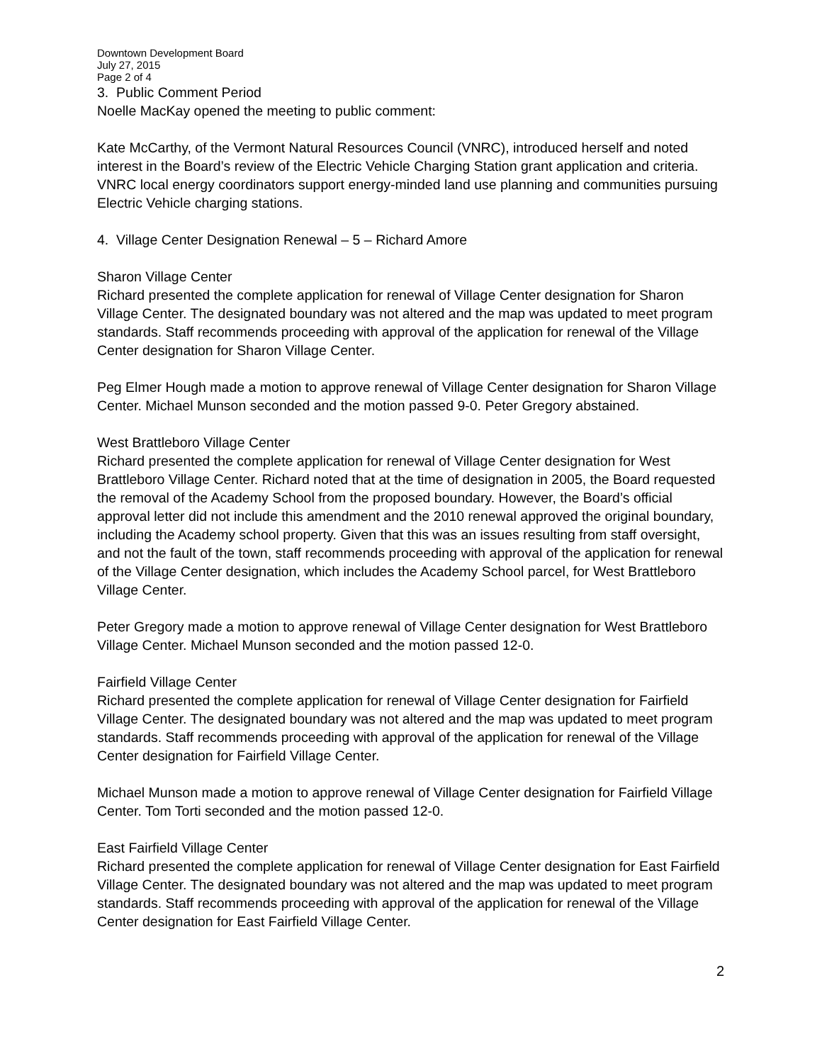Downtown Development Board
July 27, 2015
Page 2 of 4
3. Public Comment Period
Noelle MacKay opened the meeting to public comment:
Kate McCarthy, of the Vermont Natural Resources Council (VNRC), introduced herself and noted interest in the Board’s review of the Electric Vehicle Charging Station grant application and criteria. VNRC local energy coordinators support energy-minded land use planning and communities pursuing Electric Vehicle charging stations.
4. Village Center Designation Renewal – 5 – Richard Amore
Sharon Village Center
Richard presented the complete application for renewal of Village Center designation for Sharon Village Center. The designated boundary was not altered and the map was updated to meet program standards. Staff recommends proceeding with approval of the application for renewal of the Village Center designation for Sharon Village Center.
Peg Elmer Hough made a motion to approve renewal of Village Center designation for Sharon Village Center. Michael Munson seconded and the motion passed 9-0. Peter Gregory abstained.
West Brattleboro Village Center
Richard presented the complete application for renewal of Village Center designation for West Brattleboro Village Center. Richard noted that at the time of designation in 2005, the Board requested the removal of the Academy School from the proposed boundary. However, the Board’s official approval letter did not include this amendment and the 2010 renewal approved the original boundary, including the Academy school property. Given that this was an issues resulting from staff oversight, and not the fault of the town, staff recommends proceeding with approval of the application for renewal of the Village Center designation, which includes the Academy School parcel, for West Brattleboro Village Center.
Peter Gregory made a motion to approve renewal of Village Center designation for West Brattleboro Village Center. Michael Munson seconded and the motion passed 12-0.
Fairfield Village Center
Richard presented the complete application for renewal of Village Center designation for Fairfield Village Center. The designated boundary was not altered and the map was updated to meet program standards. Staff recommends proceeding with approval of the application for renewal of the Village Center designation for Fairfield Village Center.
Michael Munson made a motion to approve renewal of Village Center designation for Fairfield Village Center. Tom Torti seconded and the motion passed 12-0.
East Fairfield Village Center
Richard presented the complete application for renewal of Village Center designation for East Fairfield Village Center. The designated boundary was not altered and the map was updated to meet program standards. Staff recommends proceeding with approval of the application for renewal of the Village Center designation for East Fairfield Village Center.
2